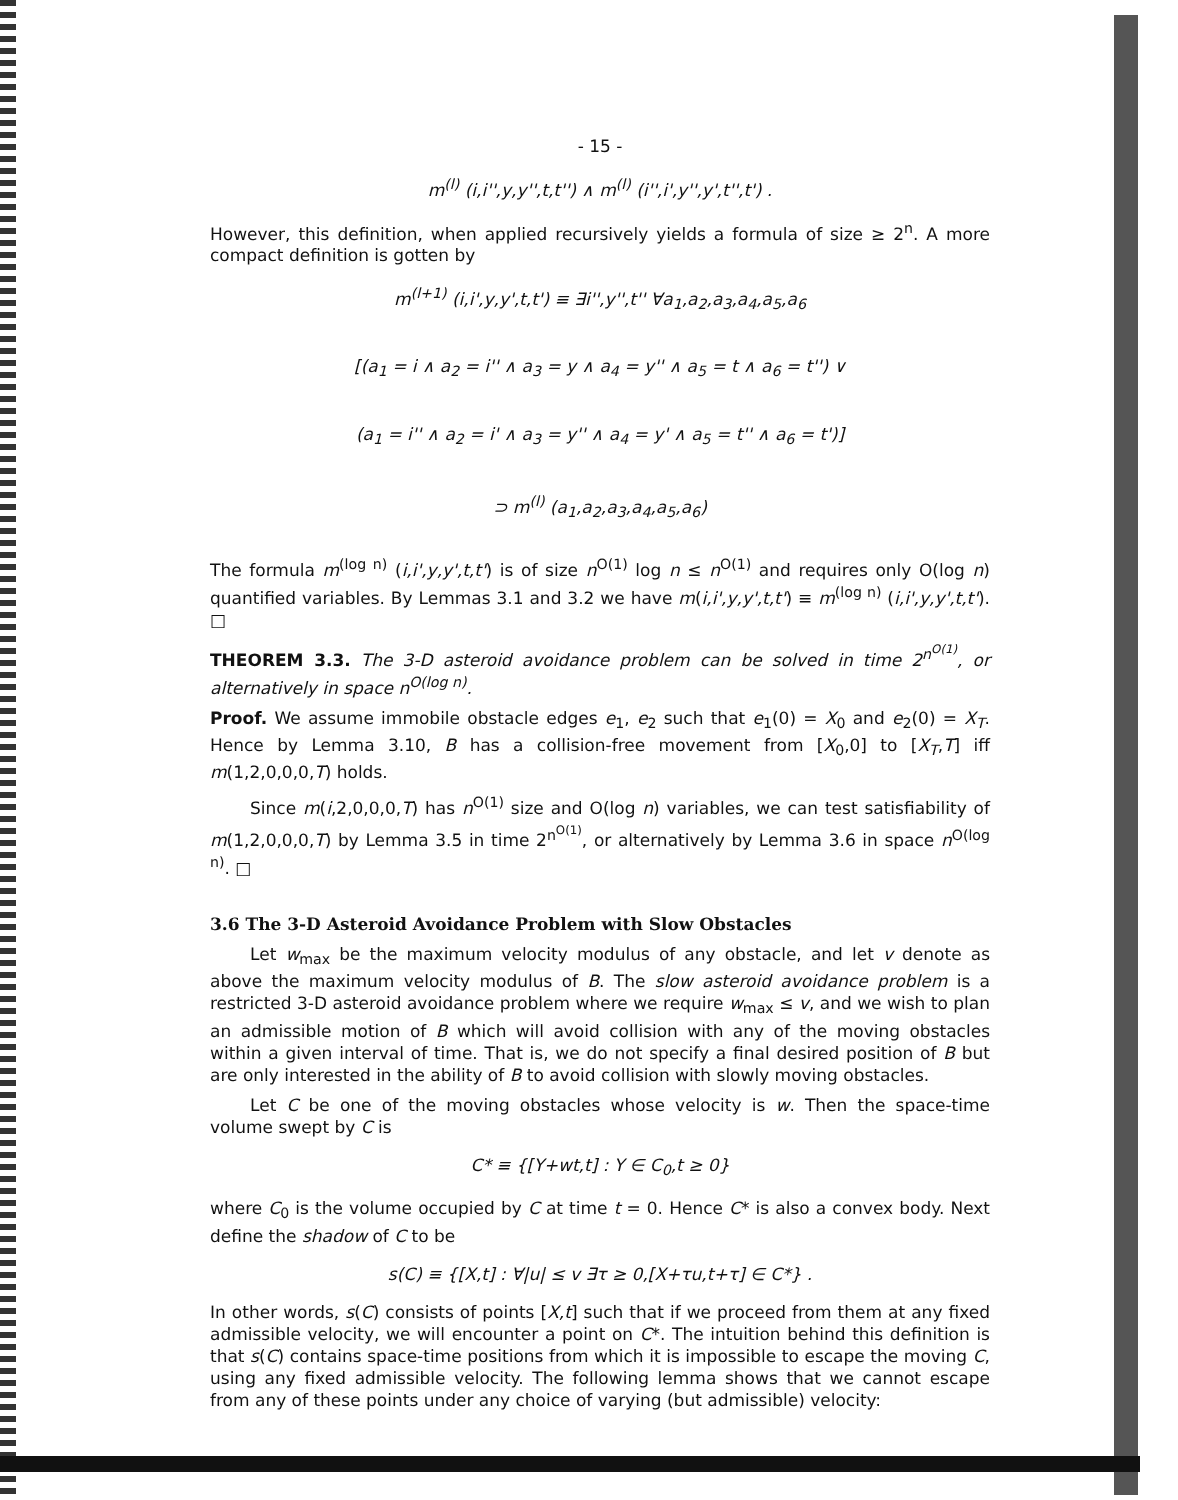- 15 -
m<sup>(l)</sup> (i,i'',y,y'',t,t'') ∧ m<sup>(l)</sup> (i'',i',y'',y',t'',t') .
However, this definition, when applied recursively yields a formula of size ≥ 2<sup>n</sup>. A more compact definition is gotten by
m<sup>(l+1)</sup> (i,i',y,y',t,t') ≡ ∃i'',y'',t'' ∀a<sub>1</sub>,a<sub>2</sub>,a<sub>3</sub>,a<sub>4</sub>,a<sub>5</sub>,a<sub>6</sub>
[(a<sub>1</sub> = i ∧ a<sub>2</sub> = i'' ∧ a<sub>3</sub> = y ∧ a<sub>4</sub> = y'' ∧ a<sub>5</sub> = t ∧ a<sub>6</sub> = t'') ∨
(a<sub>1</sub> = i'' ∧ a<sub>2</sub> = i' ∧ a<sub>3</sub> = y'' ∧ a<sub>4</sub> = y' ∧ a<sub>5</sub> = t'' ∧ a<sub>6</sub> = t')]
⊃ m<sup>(l)</sup> (a<sub>1</sub>,a<sub>2</sub>,a<sub>3</sub>,a<sub>4</sub>,a<sub>5</sub>,a<sub>6</sub>)
The formula m<sup>(log n)</sup> (i,i',y,y',t,t') is of size n<sup>O(1)</sup> log n ≤ n<sup>O(1)</sup> and requires only O(log n) quantified variables. By Lemmas 3.1 and 3.2 we have m(i,i',y,y',t,t') ≡ m<sup>(log n)</sup> (i,i',y,y',t,t'). □
THEOREM 3.3. The 3-D asteroid avoidance problem can be solved in time 2<sup>n<sup>O(1)</sup></sup>, or alternatively in space n<sup>O(log n)</sup>.
Proof. We assume immobile obstacle edges e<sub>1</sub>, e<sub>2</sub> such that e<sub>1</sub>(0) = X<sub>0</sub> and e<sub>2</sub>(0) = X<sub>T</sub>. Hence by Lemma 3.10, B has a collision-free movement from [X<sub>0</sub>,0] to [X<sub>T</sub>,T] iff m(1,2,0,0,0,T) holds.
Since m(i,2,0,0,0,T) has n<sup>O(1)</sup> size and O(log n) variables, we can test satisfiability of m(1,2,0,0,0,T) by Lemma 3.5 in time 2<sup>n<sup>O(1)</sup></sup>, or alternatively by Lemma 3.6 in space n<sup>O(log n)</sup>. □
3.6 The 3-D Asteroid Avoidance Problem with Slow Obstacles
Let w<sub>max</sub> be the maximum velocity modulus of any obstacle, and let v denote as above the maximum velocity modulus of B. The slow asteroid avoidance problem is a restricted 3-D asteroid avoidance problem where we require w<sub>max</sub> ≤ v, and we wish to plan an admissible motion of B which will avoid collision with any of the moving obstacles within a given interval of time. That is, we do not specify a final desired position of B but are only interested in the ability of B to avoid collision with slowly moving obstacles.
Let C be one of the moving obstacles whose velocity is w. Then the space-time volume swept by C is
C* ≡ {[Y+wt,t] : Y ∈ C<sub>0</sub>,t ≥ 0}
where C<sub>0</sub> is the volume occupied by C at time t = 0. Hence C* is also a convex body. Next define the shadow of C to be
s(C) ≡ {[X,t] : ∀|u| ≤ v ∃τ ≥ 0,[X+τu,t+τ] ∈ C*} .
In other words, s(C) consists of points [X,t] such that if we proceed from them at any fixed admissible velocity, we will encounter a point on C*. The intuition behind this definition is that s(C) contains space-time positions from which it is impossible to escape the moving C, using any fixed admissible velocity. The following lemma shows that we cannot escape from any of these points under any choice of varying (but admissible) velocity: